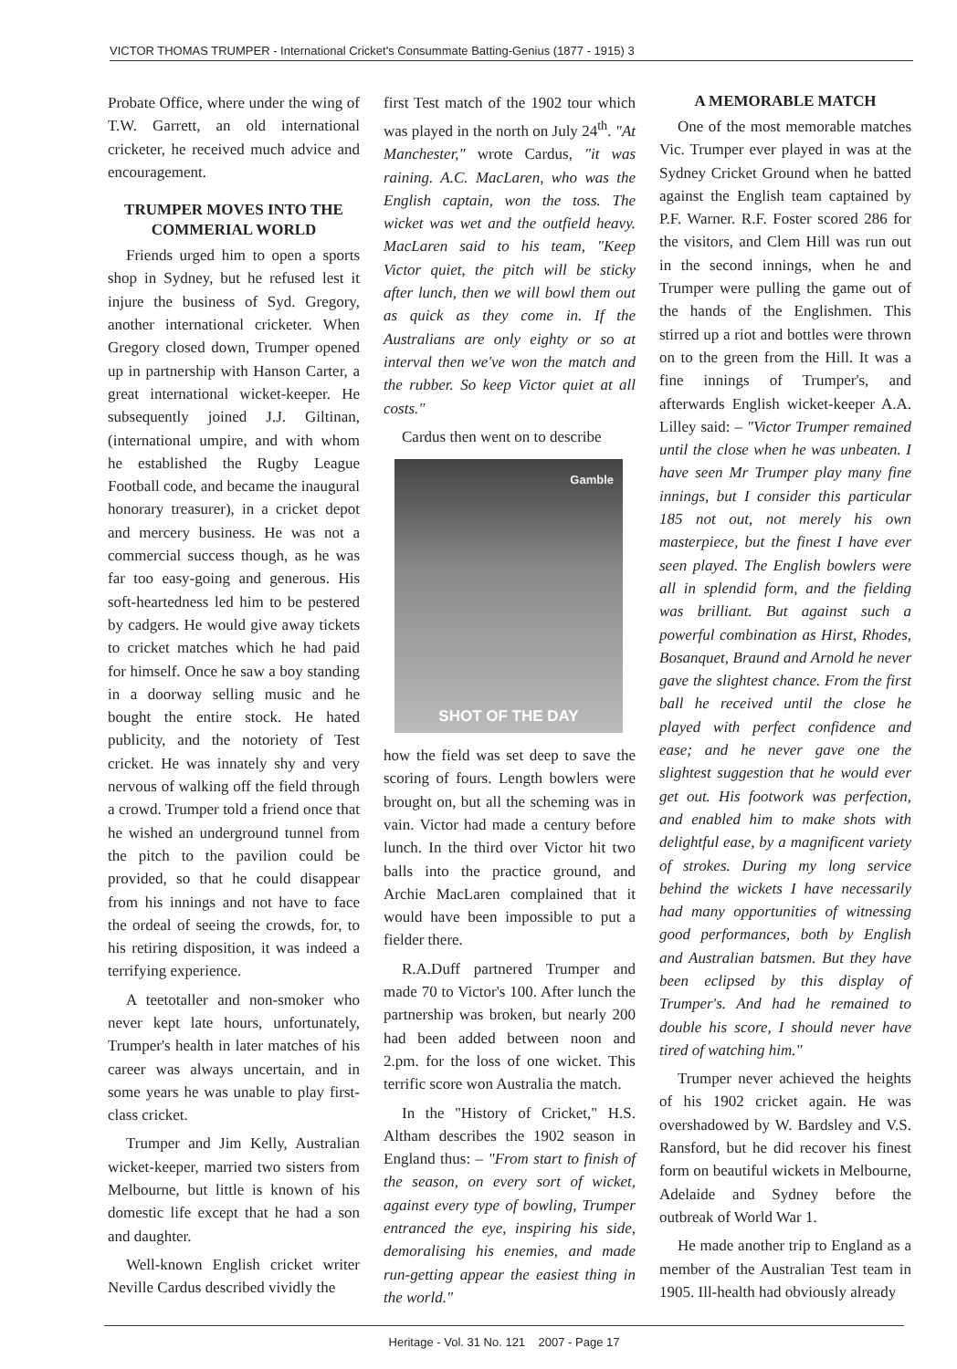VICTOR THOMAS TRUMPER - International Cricket's Consummate Batting-Genius (1877 - 1915) 3
Probate Office, where under the wing of T.W. Garrett, an old international cricketer, he received much advice and encouragement.
TRUMPER MOVES INTO THE COMMERIAL WORLD
Friends urged him to open a sports shop in Sydney, but he refused lest it injure the business of Syd. Gregory, another international cricketer. When Gregory closed down, Trumper opened up in partnership with Hanson Carter, a great international wicket-keeper. He subsequently joined J.J. Giltinan, (international umpire, and with whom he established the Rugby League Football code, and became the inaugural honorary treasurer), in a cricket depot and mercery business. He was not a commercial success though, as he was far too easy-going and generous. His soft-heartedness led him to be pestered by cadgers. He would give away tickets to cricket matches which he had paid for himself. Once he saw a boy standing in a doorway selling music and he bought the entire stock. He hated publicity, and the notoriety of Test cricket. He was innately shy and very nervous of walking off the field through a crowd. Trumper told a friend once that he wished an underground tunnel from the pitch to the pavilion could be provided, so that he could disappear from his innings and not have to face the ordeal of seeing the crowds, for, to his retiring disposition, it was indeed a terrifying experience.
A teetotaller and non-smoker who never kept late hours, unfortunately, Trumper's health in later matches of his career was always uncertain, and in some years he was unable to play first-class cricket.
Trumper and Jim Kelly, Australian wicket-keeper, married two sisters from Melbourne, but little is known of his domestic life except that he had a son and daughter.
Well-known English cricket writer Neville Cardus described vividly the
first Test match of the 1902 tour which was played in the north on July 24<sup>th</sup>. "At Manchester," wrote Cardus, "it was raining. A.C. MacLaren, who was the English captain, won the toss. The wicket was wet and the outfield heavy. MacLaren said to his team, "Keep Victor quiet, the pitch will be sticky after lunch, then we will bowl them out as quick as they come in. If the Australians are only eighty or so at interval then we've won the match and the rubber. So keep Victor quiet at all costs."
Cardus then went on to describe
Gamble
SHOT OF THE DAY
how the field was set deep to save the scoring of fours. Length bowlers were brought on, but all the scheming was in vain. Victor had made a century before lunch. In the third over Victor hit two balls into the practice ground, and Archie MacLaren complained that it would have been impossible to put a fielder there.
R.A.Duff partnered Trumper and made 70 to Victor's 100. After lunch the partnership was broken, but nearly 200 had been added between noon and 2.pm. for the loss of one wicket. This terrific score won Australia the match.
In the "History of Cricket," H.S. Altham describes the 1902 season in England thus: – "From start to finish of the season, on every sort of wicket, against every type of bowling, Trumper entranced the eye, inspiring his side, demoralising his enemies, and made run-getting appear the easiest thing in the world."
A MEMORABLE MATCH
One of the most memorable matches Vic. Trumper ever played in was at the Sydney Cricket Ground when he batted against the English team captained by P.F. Warner. R.F. Foster scored 286 for the visitors, and Clem Hill was run out in the second innings, when he and Trumper were pulling the game out of the hands of the Englishmen. This stirred up a riot and bottles were thrown on to the green from the Hill. It was a fine innings of Trumper's, and afterwards English wicket-keeper A.A. Lilley said: – "Victor Trumper remained until the close when he was unbeaten. I have seen Mr Trumper play many fine innings, but I consider this particular 185 not out, not merely his own masterpiece, but the finest I have ever seen played. The English bowlers were all in splendid form, and the fielding was brilliant. But against such a powerful combination as Hirst, Rhodes, Bosanquet, Braund and Arnold he never gave the slightest chance. From the first ball he received until the close he played with perfect confidence and ease; and he never gave one the slightest suggestion that he would ever get out. His footwork was perfection, and enabled him to make shots with delightful ease, by a magnificent variety of strokes. During my long service behind the wickets I have necessarily had many opportunities of witnessing good performances, both by English and Australian batsmen. But they have been eclipsed by this display of Trumper's. And had he remained to double his score, I should never have tired of watching him."
Trumper never achieved the heights of his 1902 cricket again. He was overshadowed by W. Bardsley and V.S. Ransford, but he did recover his finest form on beautiful wickets in Melbourne, Adelaide and Sydney before the outbreak of World War 1.
He made another trip to England as a member of the Australian Test team in 1905. Ill-health had obviously already
Heritage - Vol. 31 No. 121 2007 - Page 17